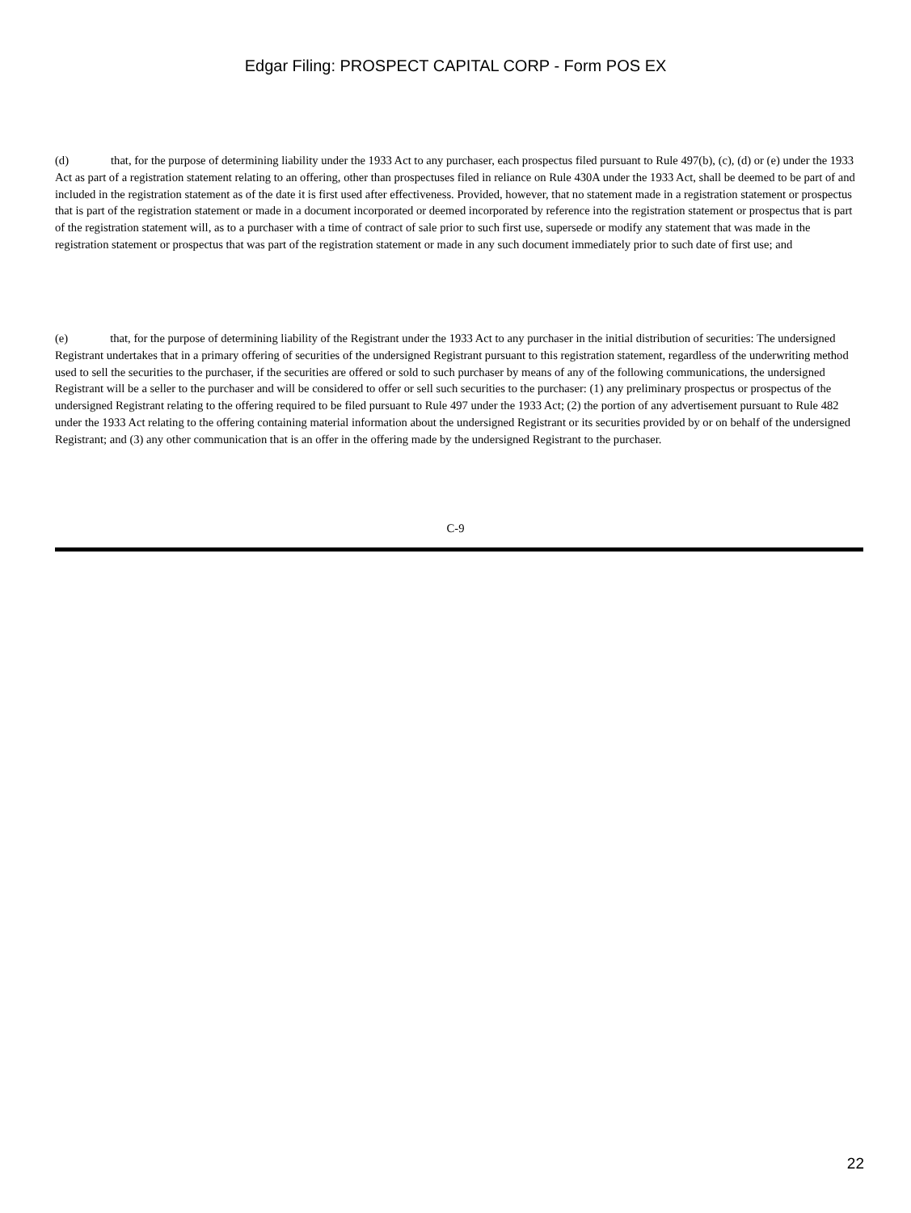Edgar Filing: PROSPECT CAPITAL CORP - Form POS EX
(d) that, for the purpose of determining liability under the 1933 Act to any purchaser, each prospectus filed pursuant to Rule 497(b), (c), (d) or (e) under the 1933 Act as part of a registration statement relating to an offering, other than prospectuses filed in reliance on Rule 430A under the 1933 Act, shall be deemed to be part of and included in the registration statement as of the date it is first used after effectiveness. Provided, however, that no statement made in a registration statement or prospectus that is part of the registration statement or made in a document incorporated or deemed incorporated by reference into the registration statement or prospectus that is part of the registration statement will, as to a purchaser with a time of contract of sale prior to such first use, supersede or modify any statement that was made in the registration statement or prospectus that was part of the registration statement or made in any such document immediately prior to such date of first use; and
(e) that, for the purpose of determining liability of the Registrant under the 1933 Act to any purchaser in the initial distribution of securities: The undersigned Registrant undertakes that in a primary offering of securities of the undersigned Registrant pursuant to this registration statement, regardless of the underwriting method used to sell the securities to the purchaser, if the securities are offered or sold to such purchaser by means of any of the following communications, the undersigned Registrant will be a seller to the purchaser and will be considered to offer or sell such securities to the purchaser: (1) any preliminary prospectus or prospectus of the undersigned Registrant relating to the offering required to be filed pursuant to Rule 497 under the 1933 Act; (2) the portion of any advertisement pursuant to Rule 482 under the 1933 Act relating to the offering containing material information about the undersigned Registrant or its securities provided by or on behalf of the undersigned Registrant; and (3) any other communication that is an offer in the offering made by the undersigned Registrant to the purchaser.
C-9
22